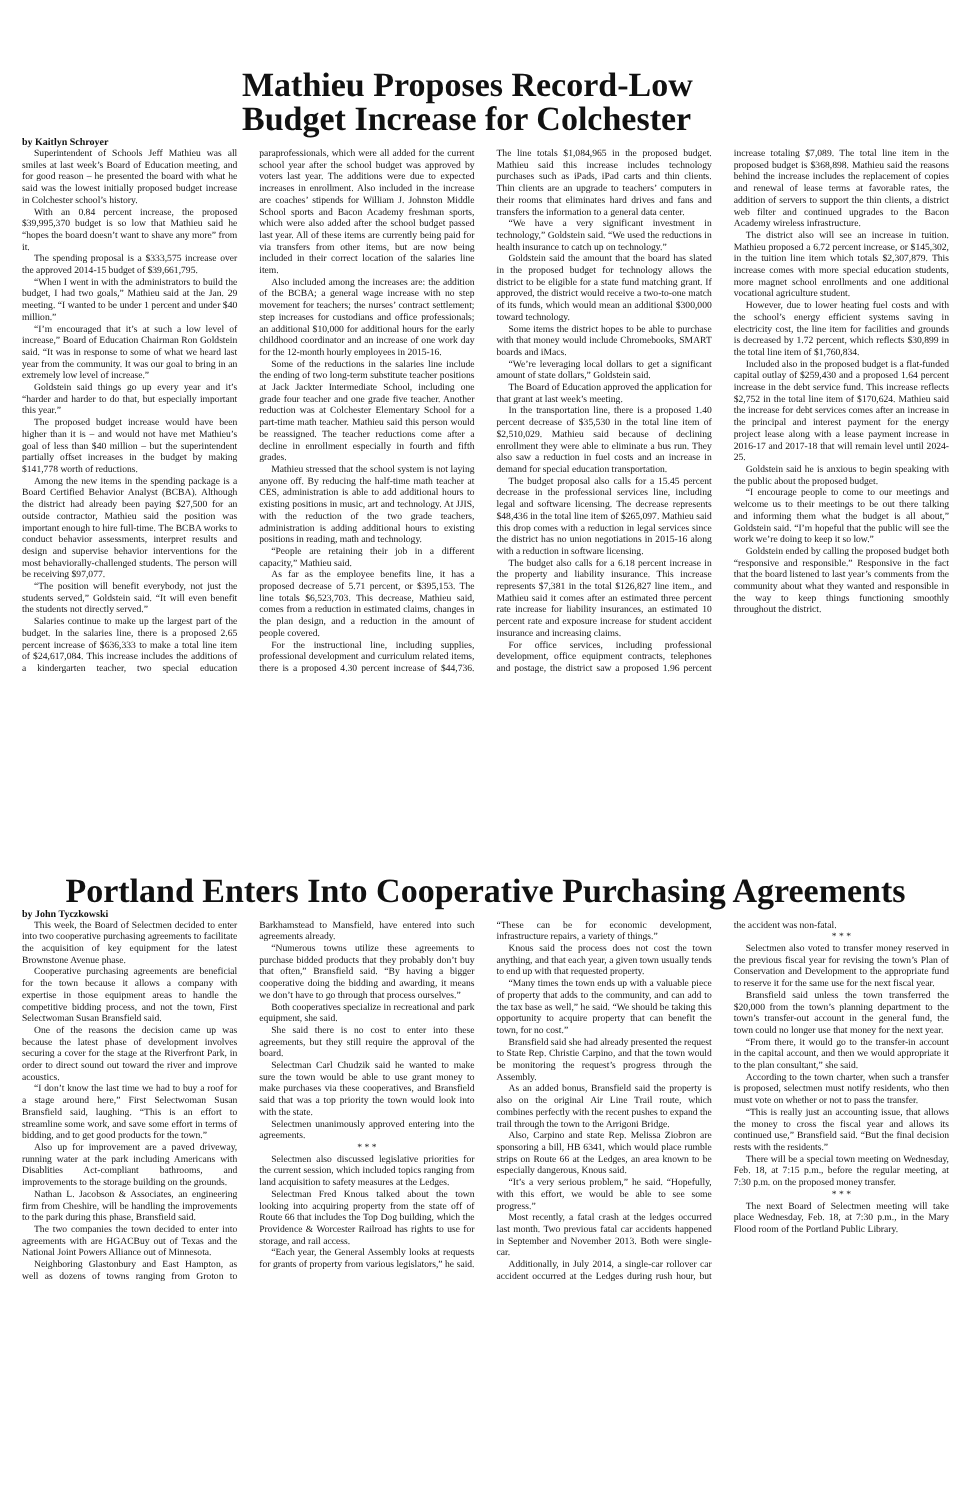Mathieu Proposes Record-Low
Budget Increase for Colchester
by Kaitlyn Schroyer
Superintendent of Schools Jeff Mathieu was all smiles at last week’s Board of Education meeting, and for good reason – he presented the board with what he said was the lowest initially proposed budget increase in Colchester school’s history.
With an 0.84 percent increase, the proposed $39,995,370 budget is so low that Mathieu said he “hopes the board doesn’t want to shave any more” from it.
The spending proposal is a $333,575 increase over the approved 2014-15 budget of $39,661,795.
“When I went in with the administrators to build the budget, I had two goals,” Mathieu said at the Jan. 29 meeting. “I wanted to be under 1 percent and under $40 million.”
“I’m encouraged that it’s at such a low level of increase,” Board of Education Chairman Ron Goldstein said. “It was in response to some of what we heard last year from the community. It was our goal to bring in an extremely low level of increase.”
Goldstein said things go up every year and it’s “harder and harder to do that, but especially important this year.”
The proposed budget increase would have been higher than it is – and would not have met Mathieu’s goal of less than $40 million – but the superintendent partially offset increases in the budget by making $141,778 worth of reductions.
Among the new items in the spending package is a Board Certified Behavior Analyst (BCBA). Although the district had already been paying $27,500 for an outside contractor, Mathieu said the position was important enough to hire full-time. The BCBA works to conduct behavior assessments, interpret results and design and supervise behavior interventions for the most behaviorally-challenged students. The person will be receiving $97,077.
“The position will benefit everybody, not just the students served,” Goldstein said. “It will even benefit the students not directly served.”
Salaries continue to make up the largest part of the budget. In the salaries line, there is a proposed 2.65 percent increase of $636,333 to make a total line item of $24,617,084. This increase includes the additions of a kindergarten teacher, two special education paraprofessionals, which were all added for the current school year after the school budget was approved by voters last year. The additions were due to expected increases in enrollment. Also included in the increase are coaches’ stipends for William J. Johnston Middle School sports and Bacon Academy freshman sports, which were also added after the school budget passed last year. All of these items are currently being paid for via transfers from other items, but are now being included in their correct location of the salaries line item.
Also included among the increases are: the addition of the BCBA; a general wage increase with no step movement for teachers; the nurses’ contract settlement; step increases for custodians and office professionals; an additional $10,000 for additional hours for the early childhood coordinator and an increase of one work day for the 12-month hourly employees in 2015-16.
Some of the reductions in the salaries line include the ending of two long-term substitute teacher positions at Jack Jackter Intermediate School, including one grade four teacher and one grade five teacher. Another reduction was at Colchester Elementary School for a part-time math teacher. Mathieu said this person would be reassigned. The teacher reductions come after a decline in enrollment especially in fourth and fifth grades.
Mathieu stressed that the school system is not laying anyone off. By reducing the half-time math teacher at CES, administration is able to add additional hours to existing positions in music, art and technology. At JJIS, with the reduction of the two grade teachers, administration is adding additional hours to existing positions in reading, math and technology.
“People are retaining their job in a different capacity,” Mathieu said.
As far as the employee benefits line, it has a proposed decrease of 5.71 percent, or $395,153. The line totals $6,523,703. This decrease, Mathieu said, comes from a reduction in estimated claims, changes in the plan design, and a reduction in the amount of people covered.
For the instructional line, including supplies, professional development and curriculum related items, there is a proposed 4.30 percent increase of $44,736. The line totals $1,084,965 in the proposed budget. Mathieu said this increase includes technology purchases such as iPads, iPad carts and thin clients. Thin clients are an upgrade to teachers’ computers in their rooms that eliminates hard drives and fans and transfers the information to a general data center.
“We have a very significant investment in technology,” Goldstein said. “We used the reductions in health insurance to catch up on technology.”
Goldstein said the amount that the board has slated in the proposed budget for technology allows the district to be eligible for a state fund matching grant. If approved, the district would receive a two-to-one match of its funds, which would mean an additional $300,000 toward technology.
Some items the district hopes to be able to purchase with that money would include Chromebooks, SMART boards and iMacs.
“We’re leveraging local dollars to get a significant amount of state dollars,” Goldstein said.
The Board of Education approved the application for that grant at last week’s meeting.
In the transportation line, there is a proposed 1.40 percent decrease of $35,530 in the total line item of $2,510,029. Mathieu said because of declining enrollment they were able to eliminate a bus run. They also saw a reduction in fuel costs and an increase in demand for special education transportation.
The budget proposal also calls for a 15.45 percent decrease in the professional services line, including legal and software licensing. The decrease represents $48,436 in the total line item of $265,097. Mathieu said this drop comes with a reduction in legal services since the district has no union negotiations in 2015-16 along with a reduction in software licensing.
The budget also calls for a 6.18 percent increase in the property and liability insurance. This increase represents $7,381 in the total $126,827 line item., and Mathieu said it comes after an estimated three percent rate increase for liability insurances, an estimated 10 percent rate and exposure increase for student accident insurance and increasing claims.
For office services, including professional development, office equipment contracts, telephones and postage, the district saw a proposed 1.96 percent increase totaling $7,089. The total line item in the proposed budget is $368,898. Mathieu said the reasons behind the increase includes the replacement of copies and renewal of lease terms at favorable rates, the addition of servers to support the thin clients, a district web filter and continued upgrades to the Bacon Academy wireless infrastructure.
The district also will see an increase in tuition. Mathieu proposed a 6.72 percent increase, or $145,302, in the tuition line item which totals $2,307,879. This increase comes with more special education students, more magnet school enrollments and one additional vocational agriculture student.
However, due to lower heating fuel costs and with the school’s energy efficient systems saving in electricity cost, the line item for facilities and grounds is decreased by 1.72 percent, which reflects $30,899 in the total line item of $1,760,834.
Included also in the proposed budget is a flat-funded capital outlay of $259,430 and a proposed 1.64 percent increase in the debt service fund. This increase reflects $2,752 in the total line item of $170,624. Mathieu said the increase for debt services comes after an increase in the principal and interest payment for the energy project lease along with a lease payment increase in 2016-17 and 2017-18 that will remain level until 2024-25.
Goldstein said he is anxious to begin speaking with the public about the proposed budget.
“I encourage people to come to our meetings and welcome us to their meetings to be out there talking and informing them what the budget is all about,” Goldstein said. “I’m hopeful that the public will see the work we’re doing to keep it so low.”
Goldstein ended by calling the proposed budget both “responsive and responsible.” Responsive in the fact that the board listened to last year’s comments from the community about what they wanted and responsible in the way to keep things functioning smoothly throughout the district.
Portland Enters Into Cooperative Purchasing Agreements
by John Tyczkowski
This week, the Board of Selectmen decided to enter into two cooperative purchasing agreements to facilitate the acquisition of key equipment for the latest Brownstone Avenue phase.
Cooperative purchasing agreements are beneficial for the town because it allows a company with expertise in those equipment areas to handle the competitive bidding process, and not the town, First Selectwoman Susan Bransfield said.
One of the reasons the decision came up was because the latest phase of development involves securing a cover for the stage at the Riverfront Park, in order to direct sound out toward the river and improve acoustics.
“I don’t know the last time we had to buy a roof for a stage around here,” First Selectwoman Susan Bransfield said, laughing. “This is an effort to streamline some work, and save some effort in terms of bidding, and to get good products for the town.”
Also up for improvement are a paved driveway, running water at the park including Americans with Disablities Act-compliant bathrooms, and improvements to the storage building on the grounds.
Nathan L. Jacobson & Associates, an engineering firm from Cheshire, will be handling the improvements to the park during this phase, Bransfield said.
The two companies the town decided to enter into agreements with are HGACBuy out of Texas and the National Joint Powers Alliance out of Minnesota.
Neighboring Glastonbury and East Hampton, as well as dozens of towns ranging from Groton to Barkhamstead to Mansfield, have entered into such agreements already.
“Numerous towns utilize these agreements to purchase bidded products that they probably don’t buy that often,” Bransfield said. “By having a bigger cooperative doing the bidding and awarding, it means we don’t have to go through that process ourselves.”
Both cooperatives specialize in recreational and park equipment, she said.
She said there is no cost to enter into these agreements, but they still require the approval of the board.
Selectman Carl Chudzik said he wanted to make sure the town would be able to use grant money to make purchases via these cooperatives, and Bransfield said that was a top priority the town would look into with the state.
Selectmen unanimously approved entering into the agreements.
* * *
Selectmen also discussed legislative priorities for the current session, which included topics ranging from land acquisition to safety measures at the Ledges.
Selectman Fred Knous talked about the town looking into acquiring property from the state off of Route 66 that includes the Top Dog building, which the Providence & Worcester Railroad has rights to use for storage, and rail access.
“Each year, the General Assembly looks at requests for grants of property from various legislators,” he said. “These can be for economic development, infrastructure repairs, a variety of things.”
Knous said the process does not cost the town anything, and that each year, a given town usually tends to end up with that requested property.
“Many times the town ends up with a valuable piece of property that adds to the community, and can add to the tax base as well,” he said. “We should be taking this opportunity to acquire property that can benefit the town, for no cost.”
Bransfield said she had already presented the request to State Rep. Christie Carpino, and that the town would be monitoring the request’s progress through the Assembly.
As an added bonus, Bransfield said the property is also on the original Air Line Trail route, which combines perfectly with the recent pushes to expand the trail through the town to the Arrigoni Bridge.
Also, Carpino and state Rep. Melissa Ziobron are sponsoring a bill, HB 6341, which would place rumble strips on Route 66 at the Ledges, an area known to be especially dangerous, Knous said.
“It’s a very serious problem,” he said. “Hopefully, with this effort, we would be able to see some progress.”
Most recently, a fatal crash at the ledges occurred last month. Two previous fatal car accidents happened in September and November 2013. Both were single-car.
Additionally, in July 2014, a single-car rollover car accident occurred at the Ledges during rush hour, but the accident was non-fatal.
* * *
Selectmen also voted to transfer money reserved in the previous fiscal year for revising the town’s Plan of Conservation and Development to the appropriate fund to reserve it for the same use for the next fiscal year.
Bransfield said unless the town transferred the $20,000 from the town’s planning department to the town’s transfer-out account in the general fund, the town could no longer use that money for the next year.
“From there, it would go to the transfer-in account in the capital account, and then we would appropriate it to the plan consultant,” she said.
According to the town charter, when such a transfer is proposed, selectmen must notify residents, who then must vote on whether or not to pass the transfer.
“This is really just an accounting issue, that allows the money to cross the fiscal year and allows its continued use,” Bransfield said. “But the final decision rests with the residents.”
There will be a special town meeting on Wednesday, Feb. 18, at 7:15 p.m., before the regular meeting, at 7:30 p.m. on the proposed money transfer.
* * *
The next Board of Selectmen meeting will take place Wednesday, Feb. 18, at 7:30 p.m., in the Mary Flood room of the Portland Public Library.